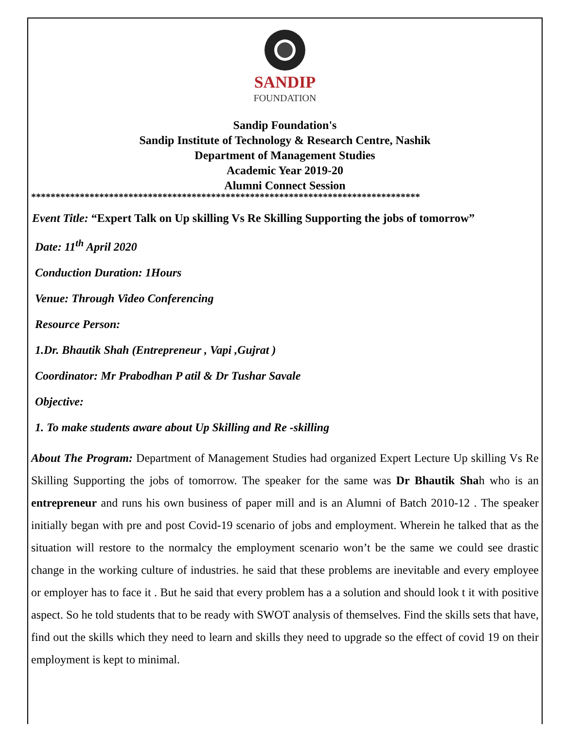SANDIP
FOUNDATION
Sandip Foundation's
Sandip Institute of Technology & Research Centre, Nashik
Department of Management Studies
Academic Year 2019-20
Alumni Connect Session
********************************************************************************
Event Title: “Expert Talk on Up skilling Vs Re Skilling Supporting the jobs of tomorrow”
Date: 11<sup>th</sup> April 2020
Conduction Duration: 1Hours
Venue: Through Video Conferencing
Resource Person:
1.Dr. Bhautik Shah (Entrepreneur , Vapi ,Gujrat )
Coordinator: Mr Prabodhan P atil & Dr Tushar Savale
Objective:
1. To make students aware about Up Skilling and Re -skilling
About The Program: Department of Management Studies had organized Expert Lecture Up skilling Vs Re Skilling Supporting the jobs of tomorrow. The speaker for the same was Dr Bhautik Shah who is an entrepreneur and runs his own business of paper mill and is an Alumni of Batch 2010-12 . The speaker initially began with pre and post Covid-19 scenario of jobs and employment. Wherein he talked that as the situation will restore to the normalcy the employment scenario won’t be the same we could see drastic change in the working culture of industries. he said that these problems are inevitable and every employee or employer has to face it . But he said that every problem has a a solution and should look t it with positive aspect. So he told students that to be ready with SWOT analysis of themselves. Find the skills sets that have, find out the skills which they need to learn and skills they need to upgrade so the effect of covid 19 on their employment is kept to minimal.